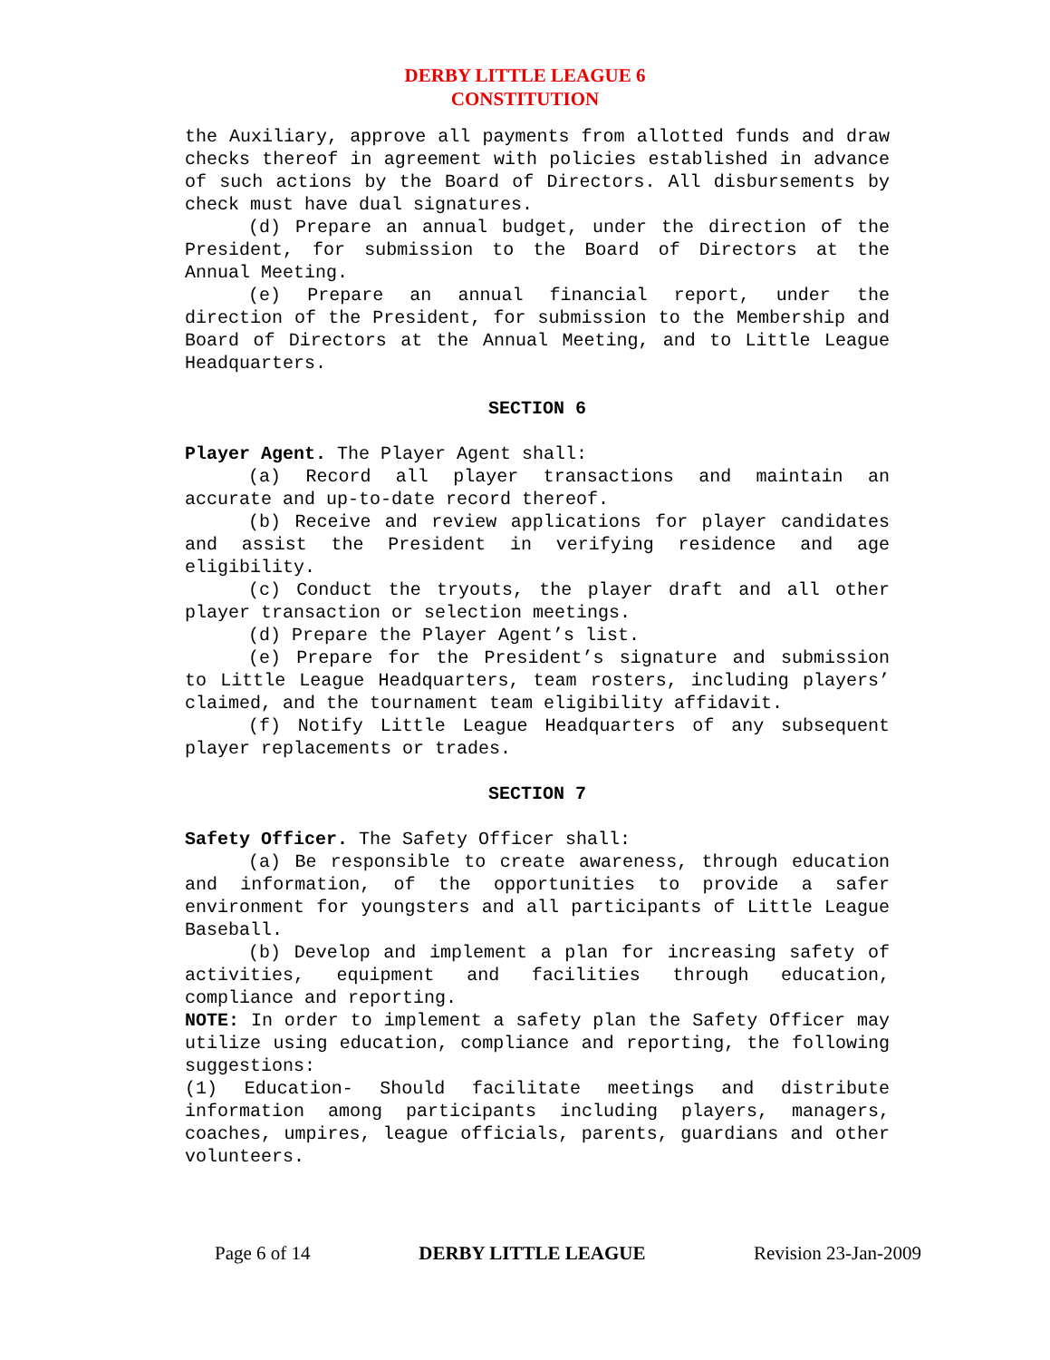DERBY LITTLE LEAGUE 6
CONSTITUTION
the Auxiliary, approve all payments from allotted funds and draw checks thereof in agreement with policies established in advance of such actions by the Board of Directors. All disbursements by check must have dual signatures.
(d) Prepare an annual budget, under the direction of the President, for submission to the Board of Directors at the Annual Meeting.
(e) Prepare an annual financial report, under the direction of the President, for submission to the Membership and Board of Directors at the Annual Meeting, and to Little League Headquarters.
SECTION 6
Player Agent. The Player Agent shall:
(a) Record all player transactions and maintain an accurate and up-to-date record thereof.
(b) Receive and review applications for player candidates and assist the President in verifying residence and age eligibility.
(c) Conduct the tryouts, the player draft and all other player transaction or selection meetings.
(d) Prepare the Player Agent’s list.
(e) Prepare for the President’s signature and submission to Little League Headquarters, team rosters, including players’ claimed, and the tournament team eligibility affidavit.
(f) Notify Little League Headquarters of any subsequent player replacements or trades.
SECTION 7
Safety Officer. The Safety Officer shall:
(a) Be responsible to create awareness, through education and information, of the opportunities to provide a safer environment for youngsters and all participants of Little League Baseball.
(b) Develop and implement a plan for increasing safety of activities, equipment and facilities through education, compliance and reporting.
NOTE: In order to implement a safety plan the Safety Officer may utilize using education, compliance and reporting, the following suggestions:
(1) Education- Should facilitate meetings and distribute information among participants including players, managers, coaches, umpires, league officials, parents, guardians and other volunteers.
Page 6 of 14 DERBY LITTLE LEAGUE Revision 23-Jan-2009